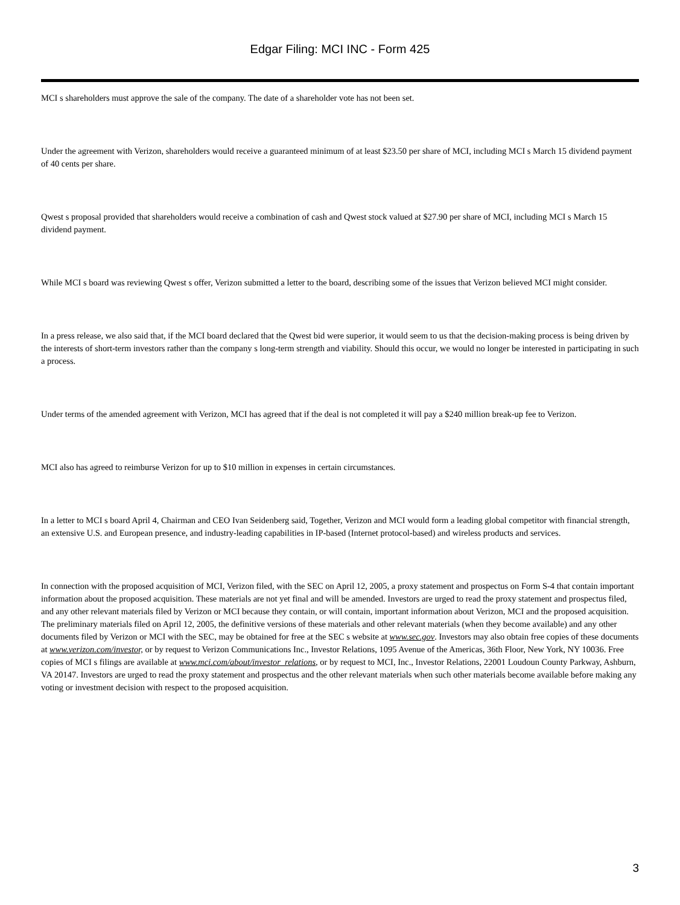Edgar Filing: MCI INC - Form 425
MCI s shareholders must approve the sale of the company. The date of a shareholder vote has not been set.
Under the agreement with Verizon, shareholders would receive a guaranteed minimum of at least $23.50 per share of MCI, including MCI s March 15 dividend payment of 40 cents per share.
Qwest s proposal provided that shareholders would receive a combination of cash and Qwest stock valued at $27.90 per share of MCI, including MCI s March 15 dividend payment.
While MCI s board was reviewing Qwest s offer, Verizon submitted a letter to the board, describing some of the issues that Verizon believed MCI might consider.
In a press release, we also said that, if the MCI board declared that the Qwest bid were superior, it would seem to us that the decision-making process is being driven by the interests of short-term investors rather than the company s long-term strength and viability. Should this occur, we would no longer be interested in participating in such a process.
Under terms of the amended agreement with Verizon, MCI has agreed that if the deal is not completed it will pay a $240 million break-up fee to Verizon.
MCI also has agreed to reimburse Verizon for up to $10 million in expenses in certain circumstances.
In a letter to MCI s board April 4, Chairman and CEO Ivan Seidenberg said, Together, Verizon and MCI would form a leading global competitor with financial strength, an extensive U.S. and European presence, and industry-leading capabilities in IP-based (Internet protocol-based) and wireless products and services.
In connection with the proposed acquisition of MCI, Verizon filed, with the SEC on April 12, 2005, a proxy statement and prospectus on Form S-4 that contain important information about the proposed acquisition. These materials are not yet final and will be amended. Investors are urged to read the proxy statement and prospectus filed, and any other relevant materials filed by Verizon or MCI because they contain, or will contain, important information about Verizon, MCI and the proposed acquisition. The preliminary materials filed on April 12, 2005, the definitive versions of these materials and other relevant materials (when they become available) and any other documents filed by Verizon or MCI with the SEC, may be obtained for free at the SEC s website at www.sec.gov. Investors may also obtain free copies of these documents at www.verizon.com/investor, or by request to Verizon Communications Inc., Investor Relations, 1095 Avenue of the Americas, 36th Floor, New York, NY 10036. Free copies of MCI s filings are available at www.mci.com/about/investor_relations, or by request to MCI, Inc., Investor Relations, 22001 Loudoun County Parkway, Ashburn, VA 20147. Investors are urged to read the proxy statement and prospectus and the other relevant materials when such other materials become available before making any voting or investment decision with respect to the proposed acquisition.
3